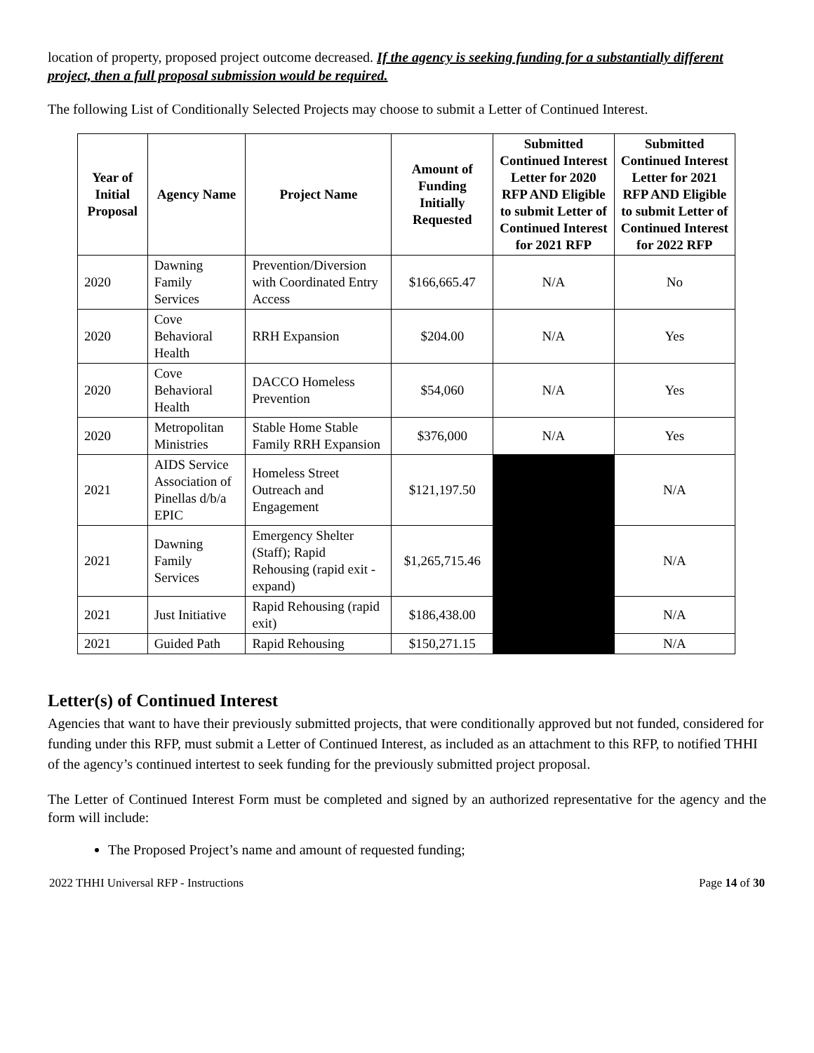location of property, proposed project outcome decreased. If the agency is seeking funding for a substantially different project, then a full proposal submission would be required.
The following List of Conditionally Selected Projects may choose to submit a Letter of Continued Interest.
| Year of Initial Proposal | Agency Name | Project Name | Amount of Funding Initially Requested | Submitted Continued Interest Letter for 2020 RFP AND Eligible to submit Letter of Continued Interest for 2021 RFP | Submitted Continued Interest Letter for 2021 RFP AND Eligible to submit Letter of Continued Interest for 2022 RFP |
| --- | --- | --- | --- | --- | --- |
| 2020 | Dawning Family Services | Prevention/Diversion with Coordinated Entry Access | $166,665.47 | N/A | No |
| 2020 | Cove Behavioral Health | RRH Expansion | $204.00 | N/A | Yes |
| 2020 | Cove Behavioral Health | DACCO Homeless Prevention | $54,060 | N/A | Yes |
| 2020 | Metropolitan Ministries | Stable Home Stable Family RRH Expansion | $376,000 | N/A | Yes |
| 2021 | AIDS Service Association of Pinellas d/b/a EPIC | Homeless Street Outreach and Engagement | $121,197.50 | | N/A |
| 2021 | Dawning Family Services | Emergency Shelter (Staff); Rapid Rehousing (rapid exit - expand) | $1,265,715.46 | | N/A |
| 2021 | Just Initiative | Rapid Rehousing (rapid exit) | $186,438.00 | | N/A |
| 2021 | Guided Path | Rapid Rehousing | $150,271.15 | | N/A |
Letter(s) of Continued Interest
Agencies that want to have their previously submitted projects, that were conditionally approved but not funded, considered for funding under this RFP, must submit a Letter of Continued Interest, as included as an attachment to this RFP, to notified THHI of the agency’s continued intertest to seek funding for the previously submitted project proposal.
The Letter of Continued Interest Form must be completed and signed by an authorized representative for the agency and the form will include:
The Proposed Project’s name and amount of requested funding;
2022 THHI Universal RFP - Instructions Page 14 of 30